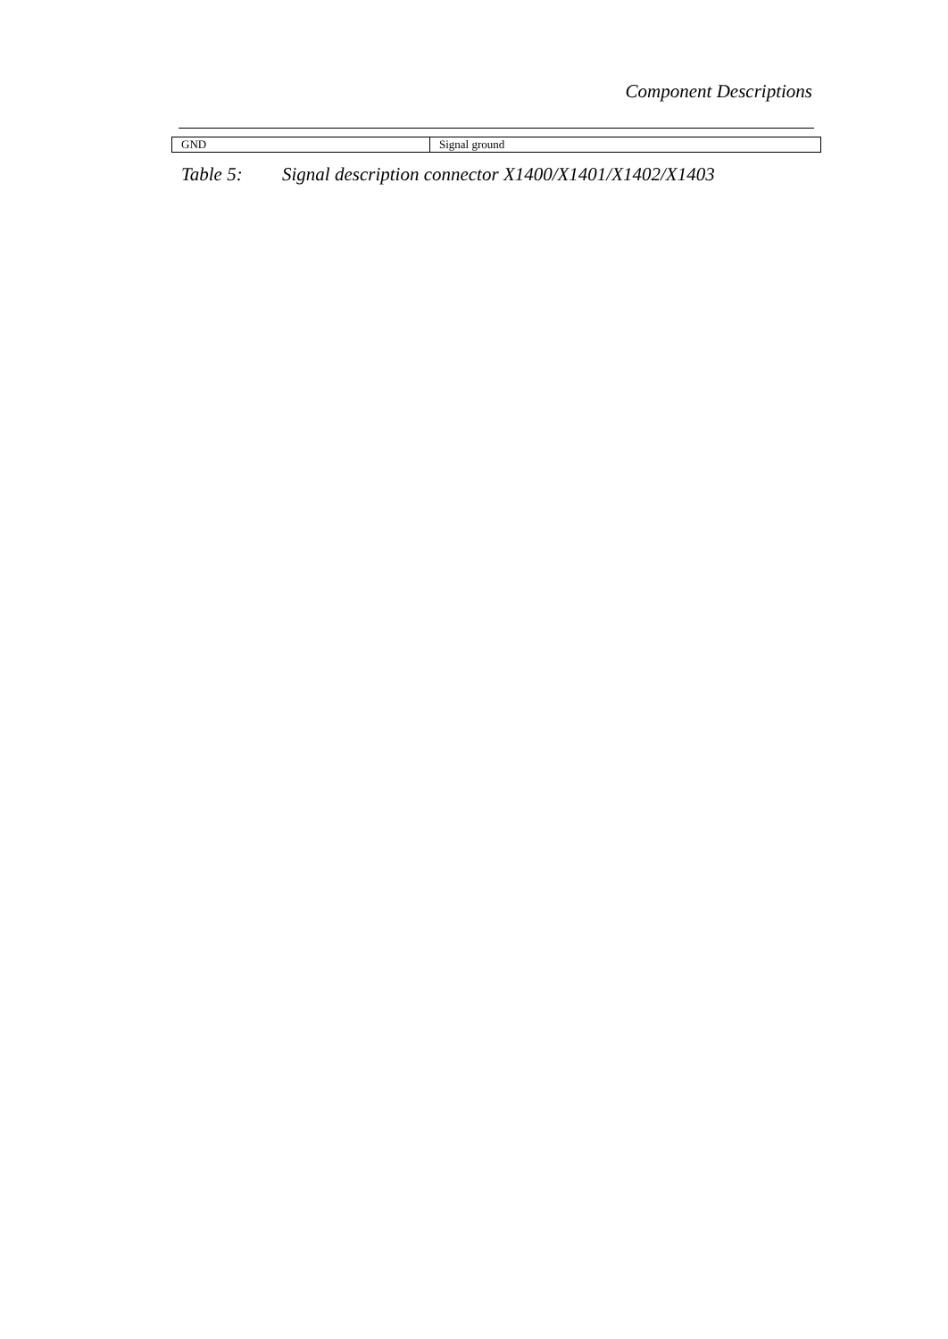Component Descriptions
| GND | Signal ground |
Table 5: Signal description connector X1400/X1401/X1402/X1403